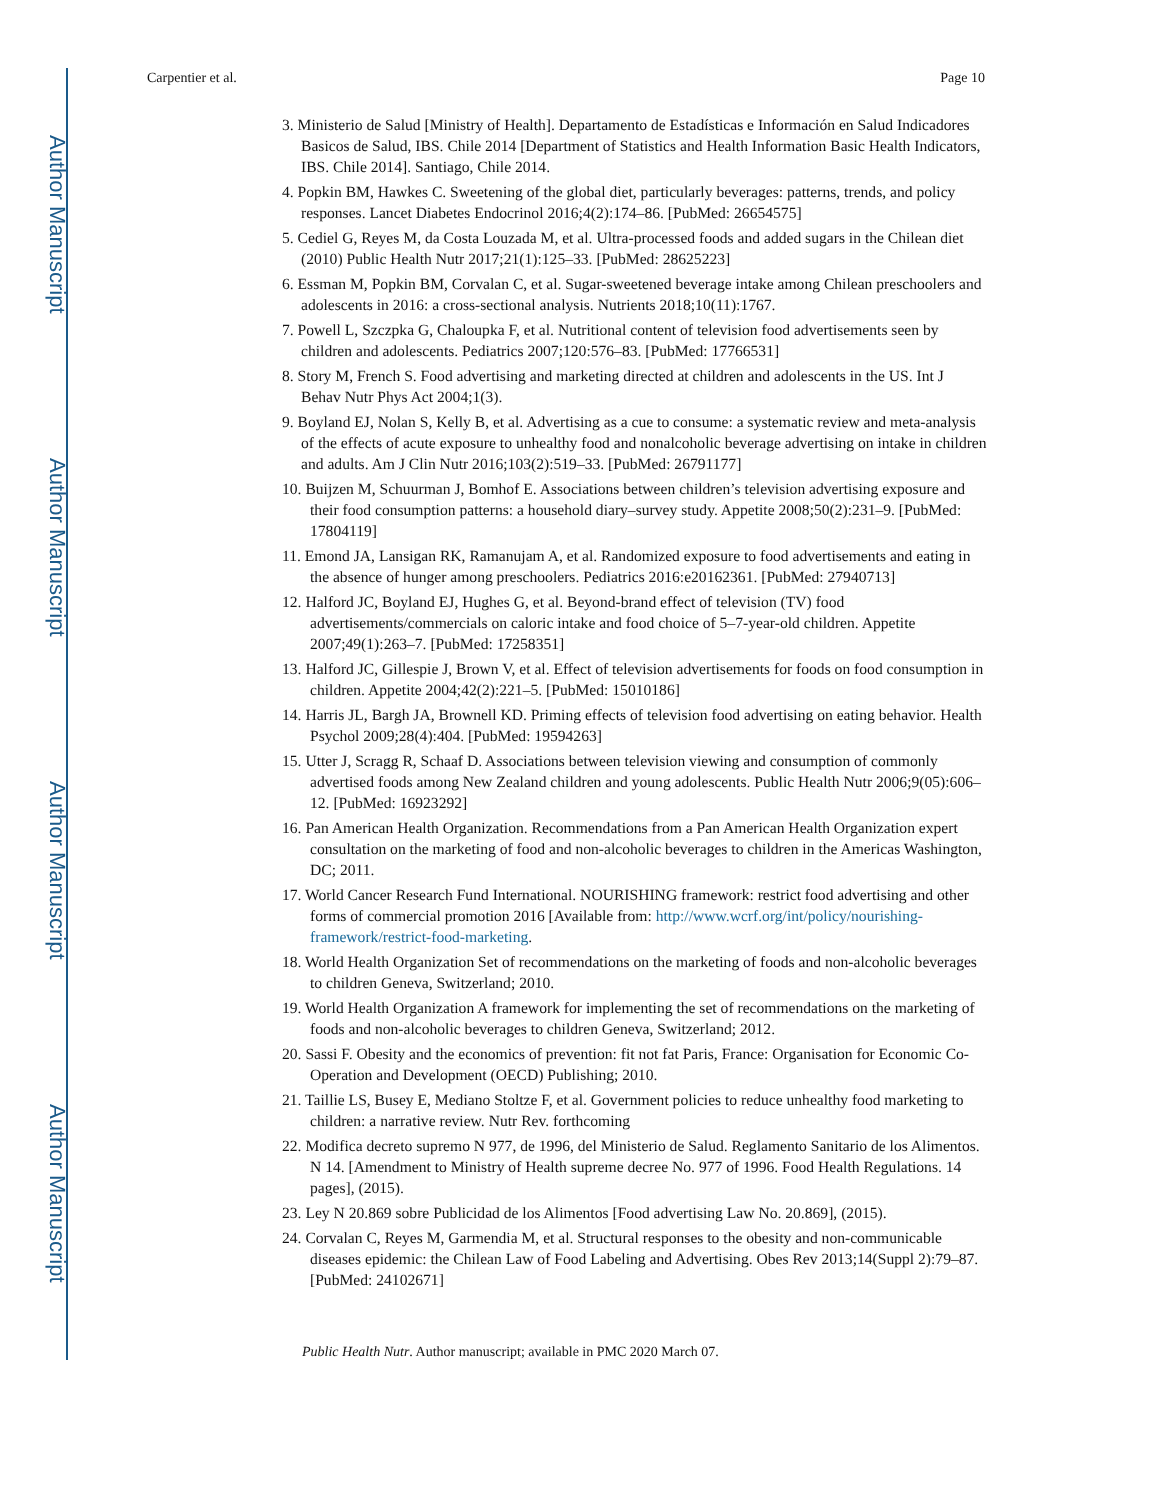Author Manuscript
Author Manuscript
Author Manuscript
Author Manuscript
Carpentier et al. Page 10
3. Ministerio de Salud [Ministry of Health]. Departamento de Estadísticas e Información en Salud Indicadores Basicos de Salud, IBS. Chile 2014 [Department of Statistics and Health Information Basic Health Indicators, IBS. Chile 2014]. Santiago, Chile 2014.
4. Popkin BM, Hawkes C. Sweetening of the global diet, particularly beverages: patterns, trends, and policy responses. Lancet Diabetes Endocrinol 2016;4(2):174–86. [PubMed: 26654575]
5. Cediel G, Reyes M, da Costa Louzada M, et al. Ultra-processed foods and added sugars in the Chilean diet (2010) Public Health Nutr 2017;21(1):125–33. [PubMed: 28625223]
6. Essman M, Popkin BM, Corvalan C, et al. Sugar-sweetened beverage intake among Chilean preschoolers and adolescents in 2016: a cross-sectional analysis. Nutrients 2018;10(11):1767.
7. Powell L, Szczpka G, Chaloupka F, et al. Nutritional content of television food advertisements seen by children and adolescents. Pediatrics 2007;120:576–83. [PubMed: 17766531]
8. Story M, French S. Food advertising and marketing directed at children and adolescents in the US. Int J Behav Nutr Phys Act 2004;1(3).
9. Boyland EJ, Nolan S, Kelly B, et al. Advertising as a cue to consume: a systematic review and meta-analysis of the effects of acute exposure to unhealthy food and nonalcoholic beverage advertising on intake in children and adults. Am J Clin Nutr 2016;103(2):519–33. [PubMed: 26791177]
10. Buijzen M, Schuurman J, Bomhof E. Associations between children’s television advertising exposure and their food consumption patterns: a household diary–survey study. Appetite 2008;50(2):231–9. [PubMed: 17804119]
11. Emond JA, Lansigan RK, Ramanujam A, et al. Randomized exposure to food advertisements and eating in the absence of hunger among preschoolers. Pediatrics 2016:e20162361. [PubMed: 27940713]
12. Halford JC, Boyland EJ, Hughes G, et al. Beyond-brand effect of television (TV) food advertisements/commercials on caloric intake and food choice of 5–7-year-old children. Appetite 2007;49(1):263–7. [PubMed: 17258351]
13. Halford JC, Gillespie J, Brown V, et al. Effect of television advertisements for foods on food consumption in children. Appetite 2004;42(2):221–5. [PubMed: 15010186]
14. Harris JL, Bargh JA, Brownell KD. Priming effects of television food advertising on eating behavior. Health Psychol 2009;28(4):404. [PubMed: 19594263]
15. Utter J, Scragg R, Schaaf D. Associations between television viewing and consumption of commonly advertised foods among New Zealand children and young adolescents. Public Health Nutr 2006;9(05):606–12. [PubMed: 16923292]
16. Pan American Health Organization. Recommendations from a Pan American Health Organization expert consultation on the marketing of food and non-alcoholic beverages to children in the Americas Washington, DC; 2011.
17. World Cancer Research Fund International. NOURISHING framework: restrict food advertising and other forms of commercial promotion 2016 [Available from: http://www.wcrf.org/int/policy/nourishing-framework/restrict-food-marketing.
18. World Health Organization Set of recommendations on the marketing of foods and non-alcoholic beverages to children Geneva, Switzerland; 2010.
19. World Health Organization A framework for implementing the set of recommendations on the marketing of foods and non-alcoholic beverages to children Geneva, Switzerland; 2012.
20. Sassi F. Obesity and the economics of prevention: fit not fat Paris, France: Organisation for Economic Co-Operation and Development (OECD) Publishing; 2010.
21. Taillie LS, Busey E, Mediano Stoltze F, et al. Government policies to reduce unhealthy food marketing to children: a narrative review. Nutr Rev. forthcoming
22. Modifica decreto supremo N 977, de 1996, del Ministerio de Salud. Reglamento Sanitario de los Alimentos. N 14. [Amendment to Ministry of Health supreme decree No. 977 of 1996. Food Health Regulations. 14 pages], (2015).
23. Ley N 20.869 sobre Publicidad de los Alimentos [Food advertising Law No. 20.869], (2015).
24. Corvalan C, Reyes M, Garmendia M, et al. Structural responses to the obesity and non-communicable diseases epidemic: the Chilean Law of Food Labeling and Advertising. Obes Rev 2013;14(Suppl 2):79–87. [PubMed: 24102671]
Public Health Nutr. Author manuscript; available in PMC 2020 March 07.